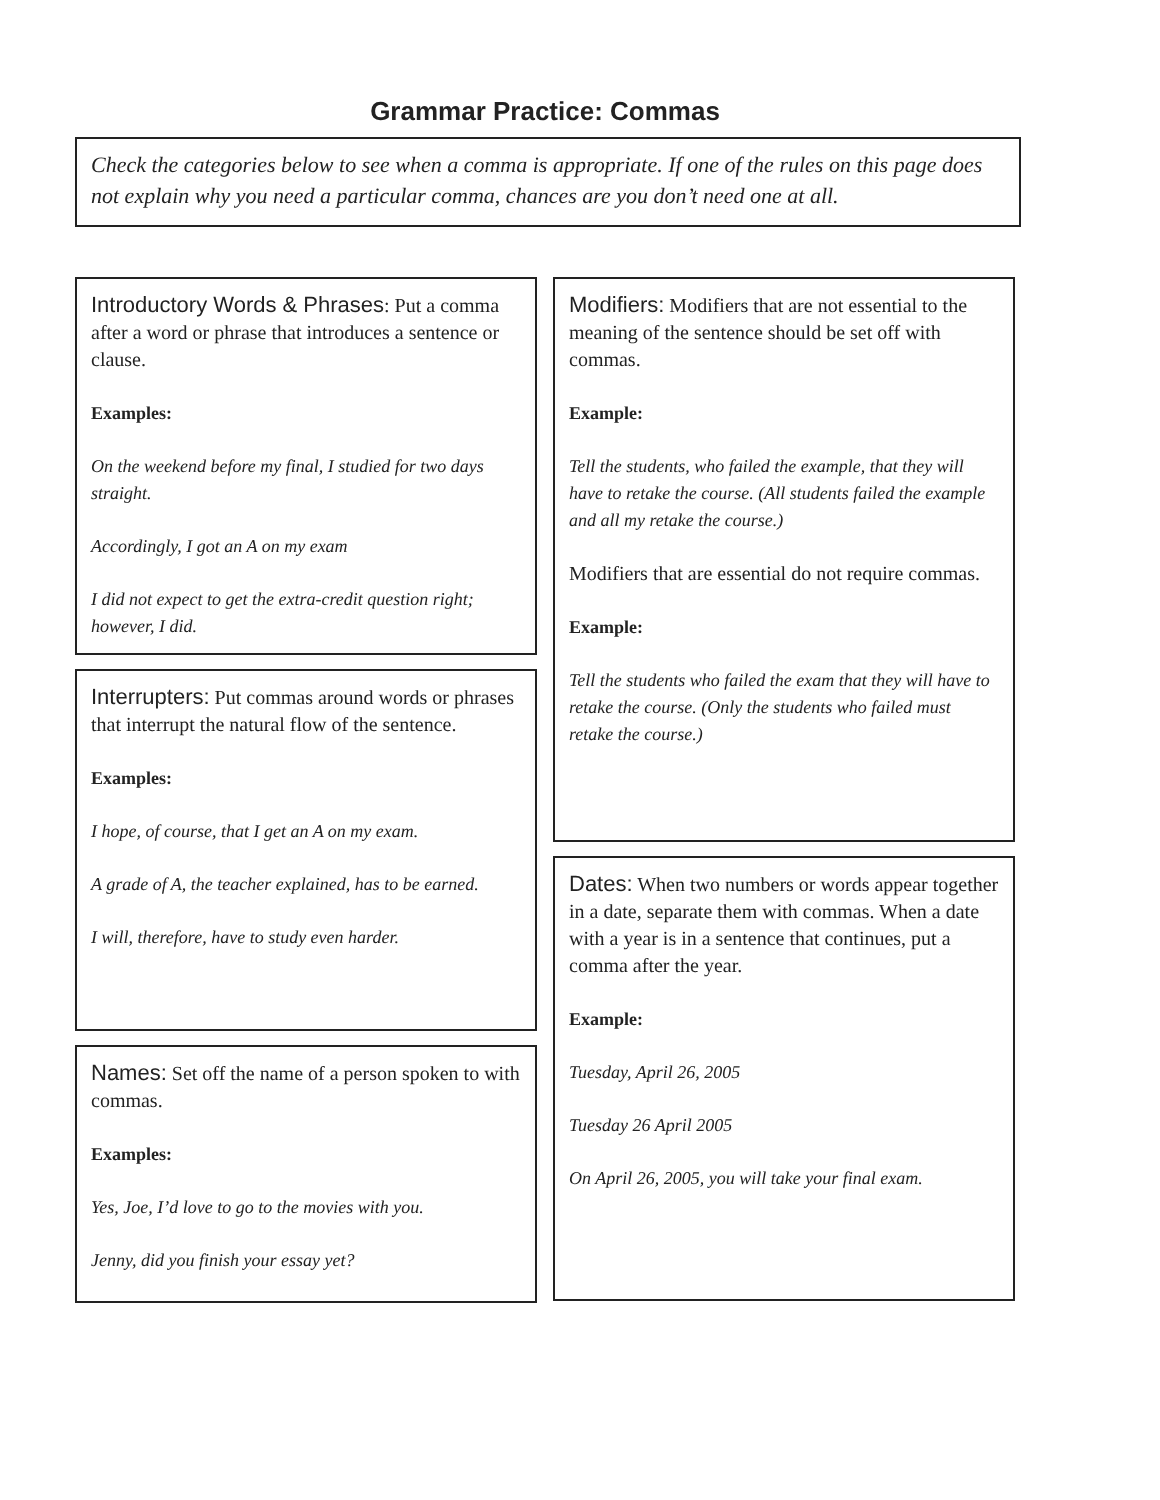Grammar Practice: Commas
Check the categories below to see when a comma is appropriate. If one of the rules on this page does not explain why you need a particular comma, chances are you don’t need one at all.
Introductory Words & Phrases: Put a comma after a word or phrase that introduces a sentence or clause.
Examples:
On the weekend before my final, I studied for two days straight.
Accordingly, I got an A on my exam
I did not expect to get the extra-credit question right; however, I did.
Interrupters: Put commas around words or phrases that interrupt the natural flow of the sentence.
Examples:
I hope, of course, that I get an A on my exam.
A grade of A, the teacher explained, has to be earned.
I will, therefore, have to study even harder.
Names: Set off the name of a person spoken to with commas.
Examples:
Yes, Joe, I’d love to go to the movies with you.
Jenny, did you finish your essay yet?
Modifiers: Modifiers that are not essential to the meaning of the sentence should be set off with commas.
Example:
Tell the students, who failed the example, that they will have to retake the course. (All students failed the example and all my retake the course.)
Modifiers that are essential do not require commas.
Example:
Tell the students who failed the exam that they will have to retake the course. (Only the students who failed must retake the course.)
Dates: When two numbers or words appear together in a date, separate them with commas. When a date with a year is in a sentence that continues, put a comma after the year.
Example:
Tuesday, April 26, 2005
Tuesday 26 April 2005
On April 26, 2005, you will take your final exam.